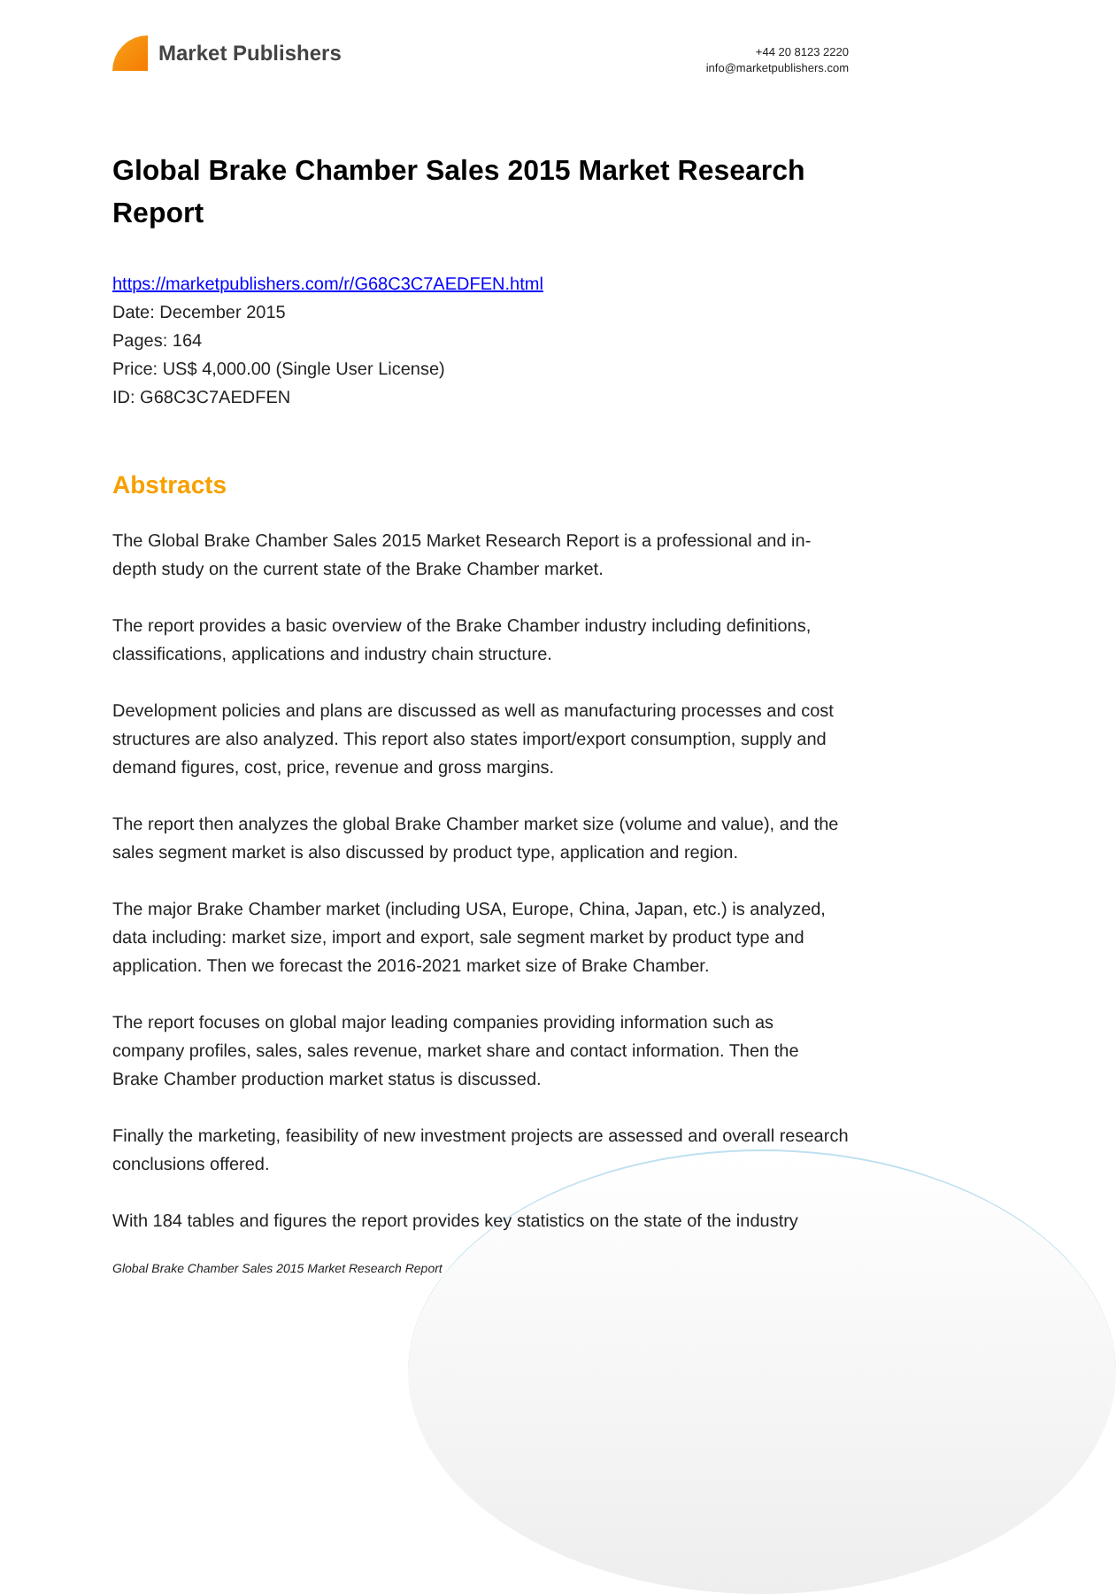Market Publishers
+44 20 8123 2220
info@marketpublishers.com
Global Brake Chamber Sales 2015 Market Research Report
https://marketpublishers.com/r/G68C3C7AEDFEN.html
Date: December 2015
Pages: 164
Price: US$ 4,000.00 (Single User License)
ID: G68C3C7AEDFEN
Abstracts
The Global Brake Chamber Sales 2015 Market Research Report is a professional and in-depth study on the current state of the Brake Chamber market.
The report provides a basic overview of the Brake Chamber industry including definitions, classifications, applications and industry chain structure.
Development policies and plans are discussed as well as manufacturing processes and cost structures are also analyzed. This report also states import/export consumption, supply and demand figures, cost, price, revenue and gross margins.
The report then analyzes the global Brake Chamber market size (volume and value), and the sales segment market is also discussed by product type, application and region.
The major Brake Chamber market (including USA, Europe, China, Japan, etc.) is analyzed, data including: market size, import and export, sale segment market by product type and application. Then we forecast the 2016-2021 market size of Brake Chamber.
The report focuses on global major leading companies providing information such as company profiles, sales, sales revenue, market share and contact information. Then the Brake Chamber production market status is discussed.
Finally the marketing, feasibility of new investment projects are assessed and overall research conclusions offered.
With 184 tables and figures the report provides key statistics on the state of the industry
Global Brake Chamber Sales 2015 Market Research Report